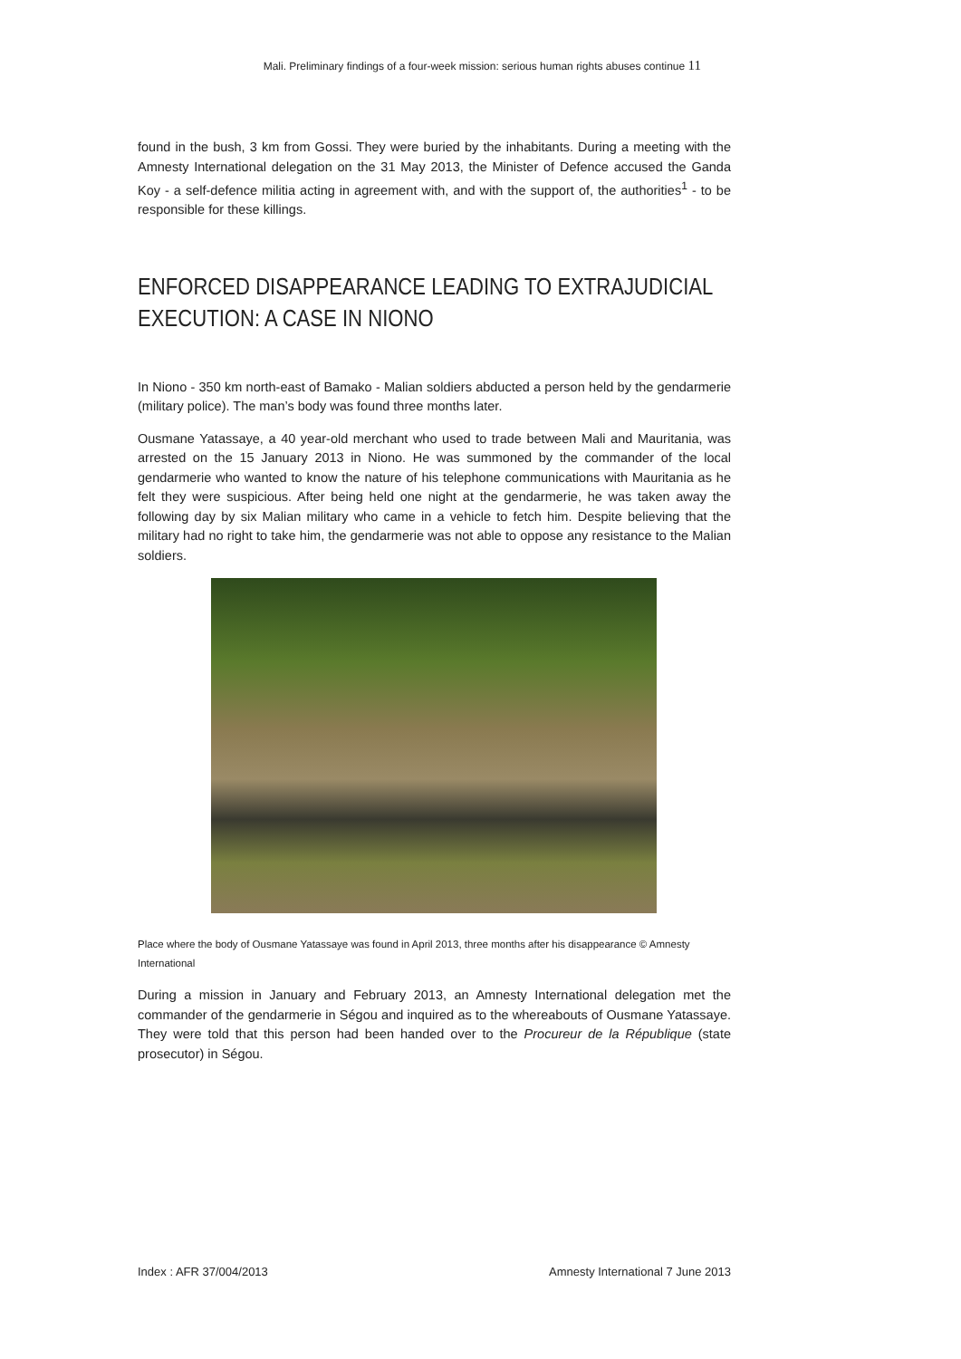Mali. Preliminary findings of a four-week mission: serious human rights abuses continue 11
found in the bush, 3 km from Gossi. They were buried by the inhabitants. During a meeting with the Amnesty International delegation on the 31 May 2013, the Minister of Defence accused the Ganda Koy - a self-defence militia acting in agreement with, and with the support of, the authorities<sup>1</sup> - to be responsible for these killings.
ENFORCED DISAPPEARANCE LEADING TO EXTRAJUDICIAL EXECUTION: A CASE IN NIONO
In Niono - 350 km north-east of Bamako - Malian soldiers abducted a person held by the gendarmerie (military police). The man’s body was found three months later.
Ousmane Yatassaye, a 40 year-old merchant who used to trade between Mali and Mauritania, was arrested on the 15 January 2013 in Niono. He was summoned by the commander of the local gendarmerie who wanted to know the nature of his telephone communications with Mauritania as he felt they were suspicious. After being held one night at the gendarmerie, he was taken away the following day by six Malian military who came in a vehicle to fetch him. Despite believing that the military had no right to take him, the gendarmerie was not able to oppose any resistance to the Malian soldiers.
Place where the body of Ousmane Yatassaye was found in April 2013, three months after his disappearance © Amnesty International
During a mission in January and February 2013, an Amnesty International delegation met the commander of the gendarmerie in Ségou and inquired as to the whereabouts of Ousmane Yatassaye. They were told that this person had been handed over to the Procureur de la République (state prosecutor) in Ségou.
Index : AFR 37/004/2013 Amnesty International 7 June 2013